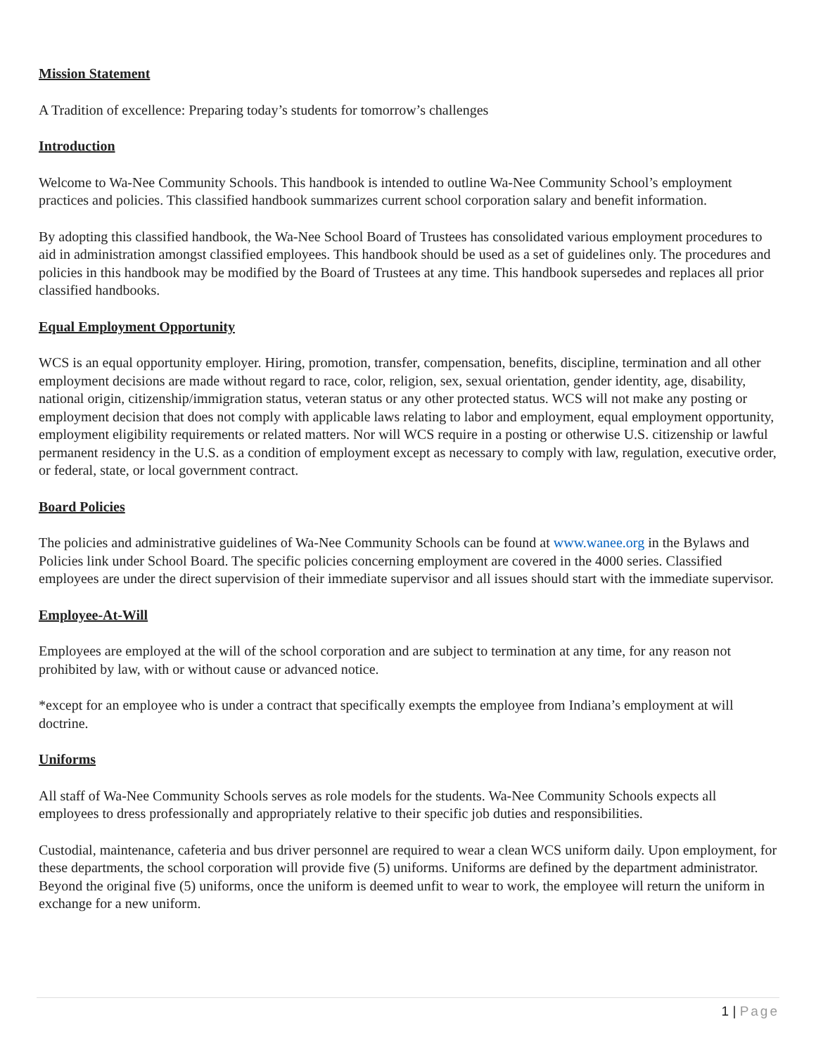Mission Statement
A Tradition of excellence: Preparing today’s students for tomorrow’s challenges
Introduction
Welcome to Wa-Nee Community Schools. This handbook is intended to outline Wa-Nee Community School’s employment practices and policies. This classified handbook summarizes current school corporation salary and benefit information.
By adopting this classified handbook, the Wa-Nee School Board of Trustees has consolidated various employment procedures to aid in administration amongst classified employees. This handbook should be used as a set of guidelines only. The procedures and policies in this handbook may be modified by the Board of Trustees at any time. This handbook supersedes and replaces all prior classified handbooks.
Equal Employment Opportunity
WCS is an equal opportunity employer. Hiring, promotion, transfer, compensation, benefits, discipline, termination and all other employment decisions are made without regard to race, color, religion, sex, sexual orientation, gender identity, age, disability, national origin, citizenship/immigration status, veteran status or any other protected status. WCS will not make any posting or employment decision that does not comply with applicable laws relating to labor and employment, equal employment opportunity, employment eligibility requirements or related matters. Nor will WCS require in a posting or otherwise U.S. citizenship or lawful permanent residency in the U.S. as a condition of employment except as necessary to comply with law, regulation, executive order, or federal, state, or local government contract.
Board Policies
The policies and administrative guidelines of Wa-Nee Community Schools can be found at www.wanee.org in the Bylaws and Policies link under School Board. The specific policies concerning employment are covered in the 4000 series. Classified employees are under the direct supervision of their immediate supervisor and all issues should start with the immediate supervisor.
Employee-At-Will
Employees are employed at the will of the school corporation and are subject to termination at any time, for any reason not prohibited by law, with or without cause or advanced notice.
*except for an employee who is under a contract that specifically exempts the employee from Indiana’s employment at will doctrine.
Uniforms
All staff of Wa-Nee Community Schools serves as role models for the students. Wa-Nee Community Schools expects all employees to dress professionally and appropriately relative to their specific job duties and responsibilities.
Custodial, maintenance, cafeteria and bus driver personnel are required to wear a clean WCS uniform daily. Upon employment, for these departments, the school corporation will provide five (5) uniforms. Uniforms are defined by the department administrator. Beyond the original five (5) uniforms, once the uniform is deemed unfit to wear to work, the employee will return the uniform in exchange for a new uniform.
1 | Page